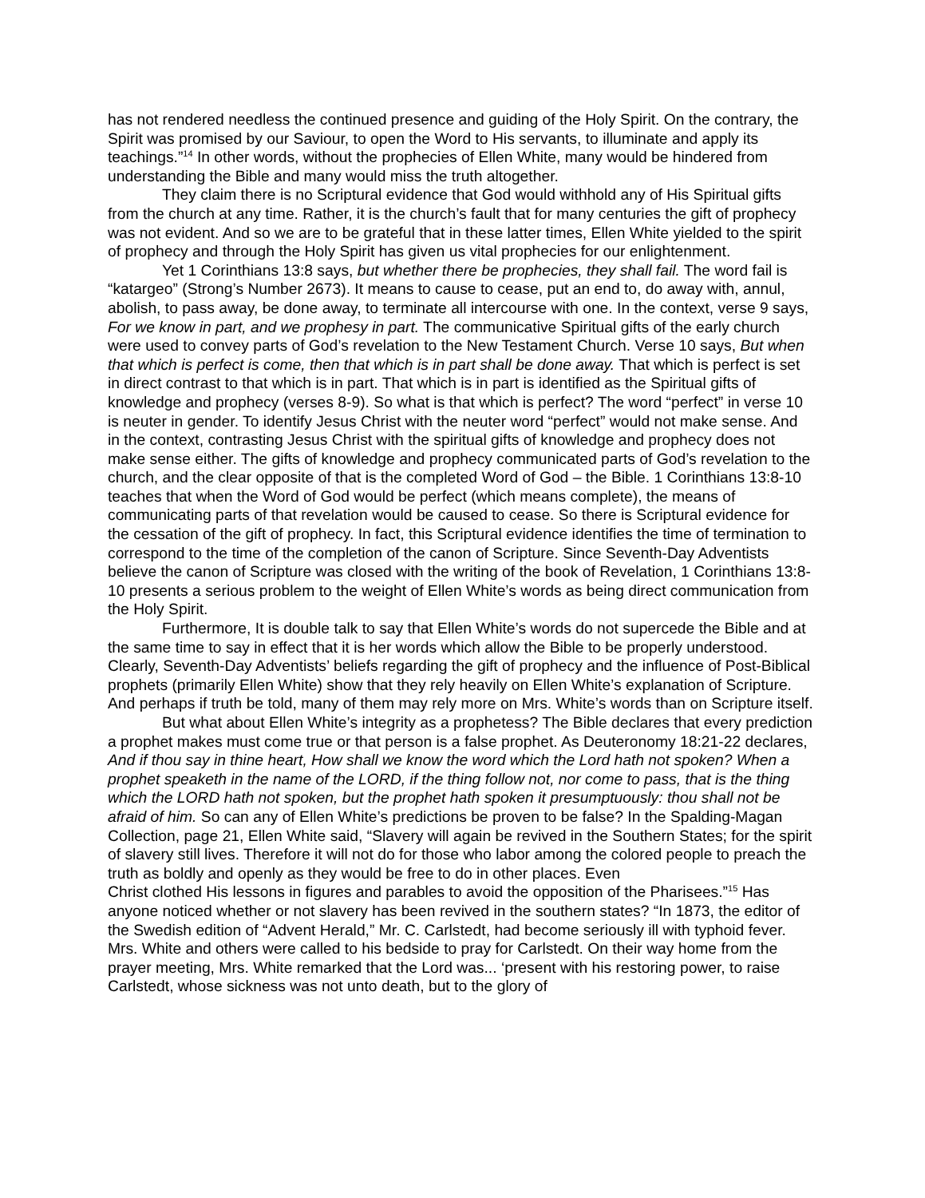has not rendered needless the continued presence and guiding of the Holy Spirit. On the contrary, the Spirit was promised by our Saviour, to open the Word to His servants, to illuminate and apply its teachings.”<sup>14</sup> In other words, without the prophecies of Ellen White, many would be hindered from understanding the Bible and many would miss the truth altogether.
They claim there is no Scriptural evidence that God would withhold any of His Spiritual gifts from the church at any time. Rather, it is the church’s fault that for many centuries the gift of prophecy was not evident. And so we are to be grateful that in these latter times, Ellen White yielded to the spirit of prophecy and through the Holy Spirit has given us vital prophecies for our enlightenment.
Yet 1 Corinthians 13:8 says, but whether there be prophecies, they shall fail. The word fail is “katargeo” (Strong’s Number 2673). It means to cause to cease, put an end to, do away with, annul, abolish, to pass away, be done away, to terminate all intercourse with one. In the context, verse 9 says, For we know in part, and we prophesy in part. The communicative Spiritual gifts of the early church were used to convey parts of God’s revelation to the New Testament Church. Verse 10 says, But when that which is perfect is come, then that which is in part shall be done away. That which is perfect is set in direct contrast to that which is in part. That which is in part is identified as the Spiritual gifts of knowledge and prophecy (verses 8-9). So what is that which is perfect? The word “perfect” in verse 10 is neuter in gender. To identify Jesus Christ with the neuter word “perfect” would not make sense. And in the context, contrasting Jesus Christ with the spiritual gifts of knowledge and prophecy does not make sense either. The gifts of knowledge and prophecy communicated parts of God’s revelation to the church, and the clear opposite of that is the completed Word of God – the Bible. 1 Corinthians 13:8-10 teaches that when the Word of God would be perfect (which means complete), the means of communicating parts of that revelation would be caused to cease. So there is Scriptural evidence for the cessation of the gift of prophecy. In fact, this Scriptural evidence identifies the time of termination to correspond to the time of the completion of the canon of Scripture. Since Seventh-Day Adventists believe the canon of Scripture was closed with the writing of the book of Revelation, 1 Corinthians 13:8-10 presents a serious problem to the weight of Ellen White’s words as being direct communication from the Holy Spirit.
Furthermore, It is double talk to say that Ellen White’s words do not supercede the Bible and at the same time to say in effect that it is her words which allow the Bible to be properly understood. Clearly, Seventh-Day Adventists’ beliefs regarding the gift of prophecy and the influence of Post-Biblical prophets (primarily Ellen White) show that they rely heavily on Ellen White’s explanation of Scripture. And perhaps if truth be told, many of them may rely more on Mrs. White’s words than on Scripture itself.
But what about Ellen White’s integrity as a prophetess? The Bible declares that every prediction a prophet makes must come true or that person is a false prophet. As Deuteronomy 18:21-22 declares, And if thou say in thine heart, How shall we know the word which the Lord hath not spoken? When a prophet speaketh in the name of the LORD, if the thing follow not, nor come to pass, that is the thing which the LORD hath not spoken, but the prophet hath spoken it presumptuously: thou shall not be afraid of him. So can any of Ellen White’s predictions be proven to be false? In the Spalding-Magan Collection, page 21, Ellen White said, “Slavery will again be revived in the Southern States; for the spirit of slavery still lives. Therefore it will not do for those who labor among the colored people to preach the truth as boldly and openly as they would be free to do in other places. Even
Christ clothed His lessons in figures and parables to avoid the opposition of the Pharisees.”<sup>15</sup> Has anyone noticed whether or not slavery has been revived in the southern states? “In 1873, the editor of the Swedish edition of “Advent Herald,” Mr. C. Carlstedt, had become seriously ill with typhoid fever. Mrs. White and others were called to his bedside to pray for Carlstedt. On their way home from the prayer meeting, Mrs. White remarked that the Lord was... ‘present with his restoring power, to raise Carlstedt, whose sickness was not unto death, but to the glory of